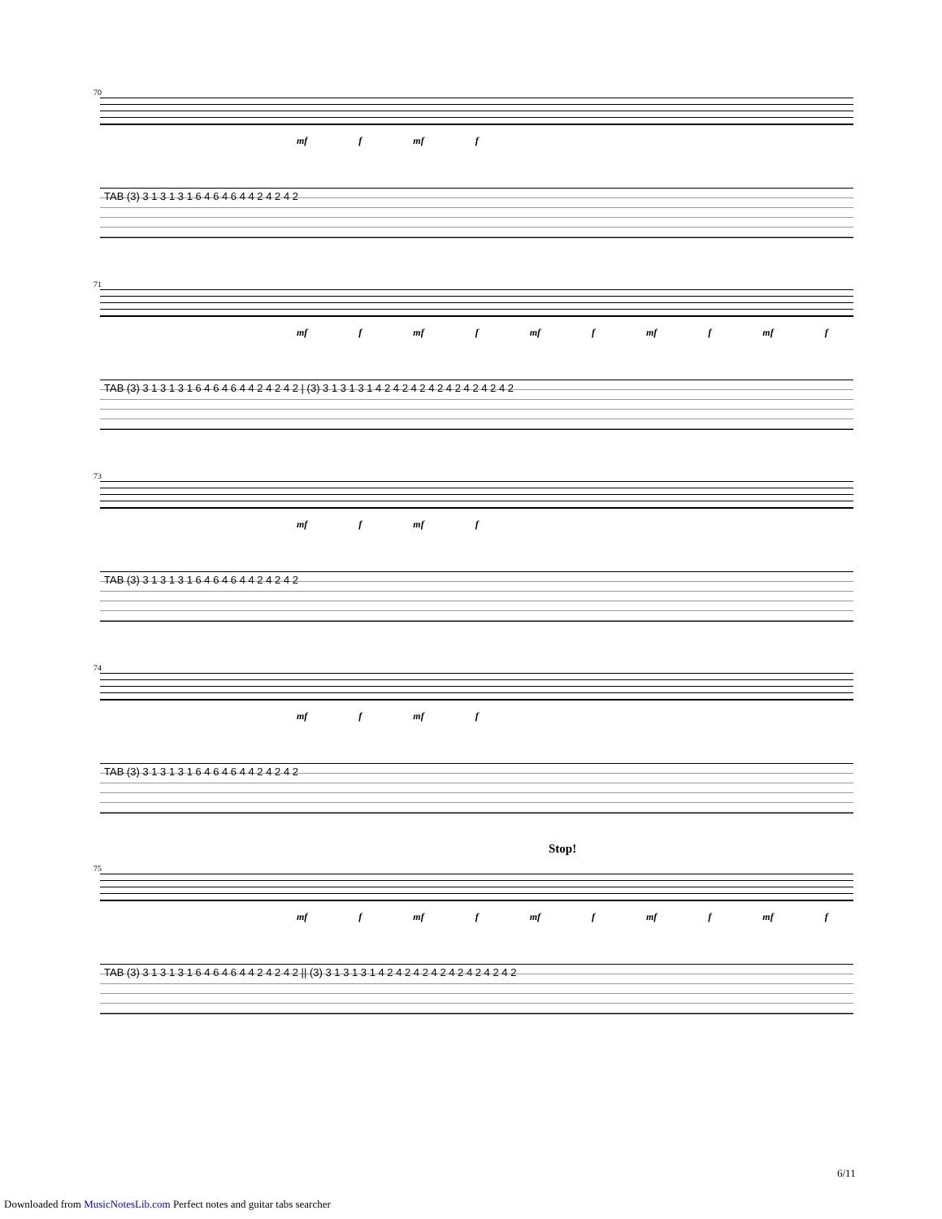70
mf f mf f
TAB (3) 3 1 3 1 3 1 6 4 6 4 6 4 4 2 4 2 4 2
71
mf f mf f mf f mf f mf f
TAB (3) 3 1 3 1 3 1 6 4 6 4 6 4 4 2 4 2 4 2 | (3) 3 1 3 1 3 1 4 2 4 2 4 2 4 2 4 2 4 2 4 2 4 2
73
mf f mf f
TAB (3) 3 1 3 1 3 1 6 4 6 4 6 4 4 2 4 2 4 2
74
mf f mf f
TAB (3) 3 1 3 1 3 1 6 4 6 4 6 4 4 2 4 2 4 2
Stop!
75
mf f mf f mf f mf f mf f
TAB (3) 3 1 3 1 3 1 6 4 6 4 6 4 4 2 4 2 4 2 || (3) 3 1 3 1 3 1 4 2 4 2 4 2 4 2 4 2 4 2 4 2 4 2
6/11
Downloaded from MusicNotesLib.com Perfect notes and guitar tabs searcher